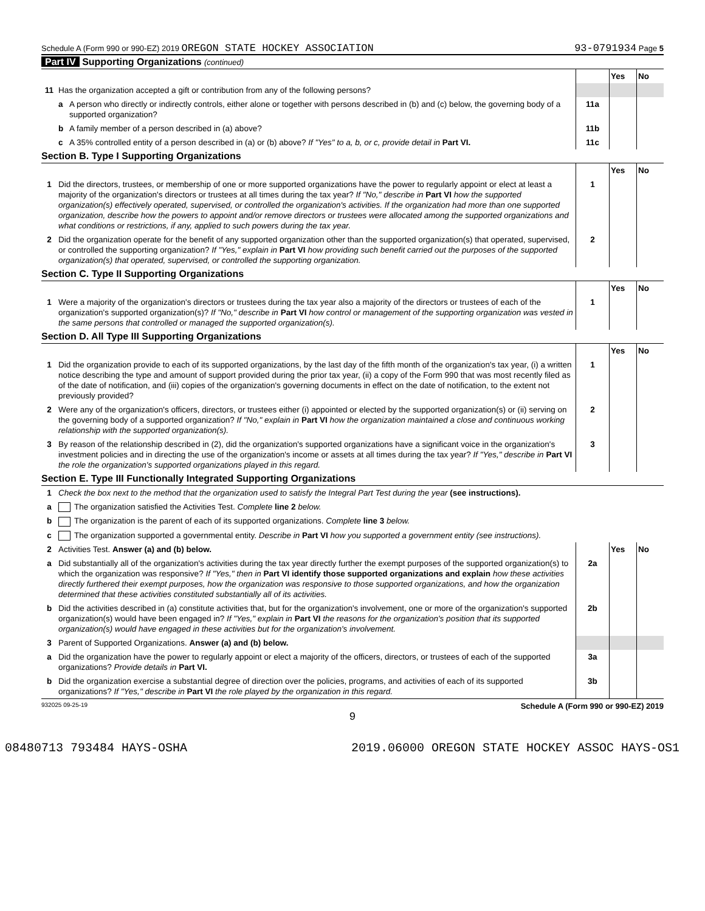Schedule A (Form 990 or 990-EZ) 2019 OREGON STATE HOCKEY ASSOCIATION 93-0791934 Page 5
Part IV Supporting Organizations (continued)
| | | | | Yes | No |
| 11 | Has the organization accepted a gift or contribution from any of the following persons? | | | | |
| | a | A person who directly or indirectly controls, either alone or together with persons described in (b) and (c) below, the governing body of a supported organization? | 11a | | |
| | b | A family member of a person described in (a) above? | 11b | | |
| | c | A 35% controlled entity of a person described in (a) or (b) above? If "Yes" to a, b, or c, provide detail in Part VI. | 11c | | |
Section B. Type I Supporting Organizations
| | | | Yes | No |
| 1 | Did the directors, trustees, or membership of one or more supported organizations have the power to regularly appoint or elect at least a majority of the organization's directors or trustees at all times during the tax year? If "No," describe in Part VI how the supported organization(s) effectively operated, supervised, or controlled the organization's activities. If the organization had more than one supported organization, describe how the powers to appoint and/or remove directors or trustees were allocated among the supported organizations and what conditions or restrictions, if any, applied to such powers during the tax year. | 1 | | |
| 2 | Did the organization operate for the benefit of any supported organization other than the supported organization(s) that operated, supervised, or controlled the supporting organization? If "Yes," explain in Part VI how providing such benefit carried out the purposes of the supported organization(s) that operated, supervised, or controlled the supporting organization. | 2 | | |
Section C. Type II Supporting Organizations
| | | | Yes | No |
| 1 | Were a majority of the organization's directors or trustees during the tax year also a majority of the directors or trustees of each of the organization's supported organization(s)? If "No," describe in Part VI how control or management of the supporting organization was vested in the same persons that controlled or managed the supported organization(s). | 1 | | |
Section D. All Type III Supporting Organizations
| | | | Yes | No |
| 1 | Did the organization provide to each of its supported organizations, by the last day of the fifth month of the organization's tax year, (i) a written notice describing the type and amount of support provided during the prior tax year, (ii) a copy of the Form 990 that was most recently filed as of the date of notification, and (iii) copies of the organization's governing documents in effect on the date of notification, to the extent not previously provided? | 1 | | |
| 2 | Were any of the organization's officers, directors, or trustees either (i) appointed or elected by the supported organization(s) or (ii) serving on the governing body of a supported organization? If "No," explain in Part VI how the organization maintained a close and continuous working relationship with the supported organization(s). | 2 | | |
| 3 | By reason of the relationship described in (2), did the organization's supported organizations have a significant voice in the organization's investment policies and in directing the use of the organization's income or assets at all times during the tax year? If "Yes," describe in Part VI the role the organization's supported organizations played in this regard. | 3 | | |
Section E. Type III Functionally Integrated Supporting Organizations
| 1 | Check the box next to the method that the organization used to satisfy the Integral Part Test during the year (see instructions). | | | |
| a | The organization satisfied the Activities Test. Complete line 2 below. | | | |
| b | The organization is the parent of each of its supported organizations. Complete line 3 below. | | | |
| c | The organization supported a governmental entity. Describe in Part VI how you supported a government entity (see instructions). | | | |
| 2 | Activities Test. Answer (a) and (b) below. | | Yes | No |
| a | Did substantially all of the organization's activities during the tax year directly further the exempt purposes of the supported organization(s) to which the organization was responsive? If "Yes," then in Part VI identify those supported organizations and explain how these activities directly furthered their exempt purposes, how the organization was responsive to those supported organizations, and how the organization determined that these activities constituted substantially all of its activities. | 2a | | |
| b | Did the activities described in (a) constitute activities that, but for the organization's involvement, one or more of the organization's supported organization(s) would have been engaged in? If "Yes," explain in Part VI the reasons for the organization's position that its supported organization(s) would have engaged in these activities but for the organization's involvement. | 2b | | |
| 3 | Parent of Supported Organizations. Answer (a) and (b) below. | | | |
| a | Did the organization have the power to regularly appoint or elect a majority of the officers, directors, or trustees of each of the supported organizations? Provide details in Part VI. | 3a | | |
| b | Did the organization exercise a substantial degree of direction over the policies, programs, and activities of each of its supported organizations? If "Yes," describe in Part VI the role played by the organization in this regard. | 3b | | |
932025 09-25-19 Schedule A (Form 990 or 990-EZ) 2019
9
08480713 793484 HAYS-OSHA 2019.06000 OREGON STATE HOCKEY ASSOC HAYS-OS1